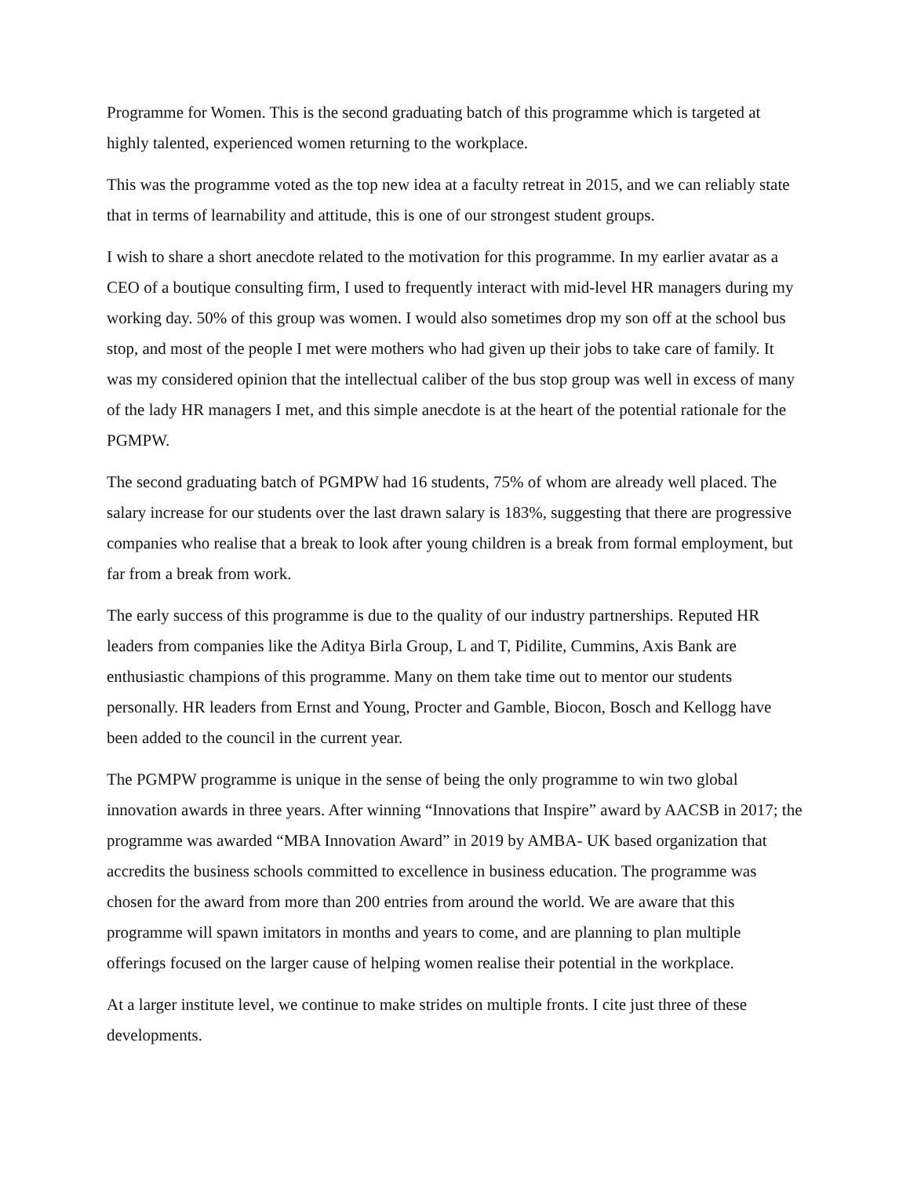Programme for Women. This is the second graduating batch of this programme which is targeted at highly talented, experienced women returning to the workplace.
This was the programme voted as the top new idea at a faculty retreat in 2015, and we can reliably state that in terms of learnability and attitude, this is one of our strongest student groups.
I wish to share a short anecdote related to the motivation for this programme. In my earlier avatar as a CEO of a boutique consulting firm, I used to frequently interact with mid-level HR managers during my working day. 50% of this group was women. I would also sometimes drop my son off at the school bus stop, and most of the people I met were mothers who had given up their jobs to take care of family. It was my considered opinion that the intellectual caliber of the bus stop group was well in excess of many of the lady HR managers I met, and this simple anecdote is at the heart of the potential rationale for the PGMPW.
The second graduating batch of PGMPW had 16 students, 75% of whom are already well placed. The salary increase for our students over the last drawn salary is 183%, suggesting that there are progressive companies who realise that a break to look after young children is a break from formal employment, but far from a break from work.
The early success of this programme is due to the quality of our industry partnerships. Reputed HR leaders from companies like the Aditya Birla Group, L and T, Pidilite, Cummins, Axis Bank are enthusiastic champions of this programme. Many on them take time out to mentor our students personally. HR leaders from Ernst and Young, Procter and Gamble, Biocon, Bosch and Kellogg have been added to the council in the current year.
The PGMPW programme is unique in the sense of being the only programme to win two global innovation awards in three years. After winning “Innovations that Inspire” award by AACSB in 2017; the programme was awarded “MBA Innovation Award” in 2019 by AMBA- UK based organization that accredits the business schools committed to excellence in business education. The programme was chosen for the award from more than 200 entries from around the world. We are aware that this programme will spawn imitators in months and years to come, and are planning to plan multiple offerings focused on the larger cause of helping women realise their potential in the workplace.
At a larger institute level, we continue to make strides on multiple fronts. I cite just three of these developments.